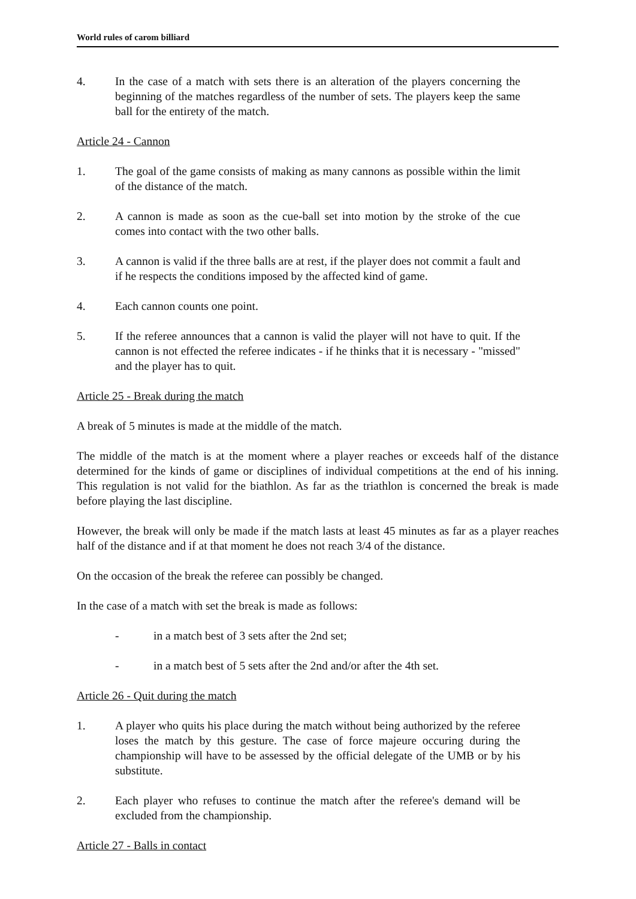World rules of carom billiard
4. In the case of a match with sets there is an alteration of the players concerning the beginning of the matches regardless of the number of sets. The players keep the same ball for the entirety of the match.
Article 24 - Cannon
1. The goal of the game consists of making as many cannons as possible within the limit of the distance of the match.
2. A cannon is made as soon as the cue-ball set into motion by the stroke of the cue comes into contact with the two other balls.
3. A cannon is valid if the three balls are at rest, if the player does not commit a fault and if he respects the conditions imposed by the affected kind of game.
4. Each cannon counts one point.
5. If the referee announces that a cannon is valid the player will not have to quit. If the cannon is not effected the referee indicates - if he thinks that it is necessary - "missed" and the player has to quit.
Article 25 - Break during the match
A break of 5 minutes is made at the middle of the match.
The middle of the match is at the moment where a player reaches or exceeds half of the distance determined for the kinds of game or disciplines of individual competitions at the end of his inning. This regulation is not valid for the biathlon. As far as the triathlon is concerned the break is made before playing the last discipline.
However, the break will only be made if the match lasts at least 45 minutes as far as a player reaches half of the distance and if at that moment he does not reach 3/4 of the distance.
On the occasion of the break the referee can possibly be changed.
In the case of a match with set the break is made as follows:
- in a match best of 3 sets after the 2nd set;
- in a match best of 5 sets after the 2nd and/or after the 4th set.
Article 26 - Quit during the match
1. A player who quits his place during the match without being authorized by the referee loses the match by this gesture. The case of force majeure occuring during the championship will have to be assessed by the official delegate of the UMB or by his substitute.
2. Each player who refuses to continue the match after the referee's demand will be excluded from the championship.
Article 27 - Balls in contact